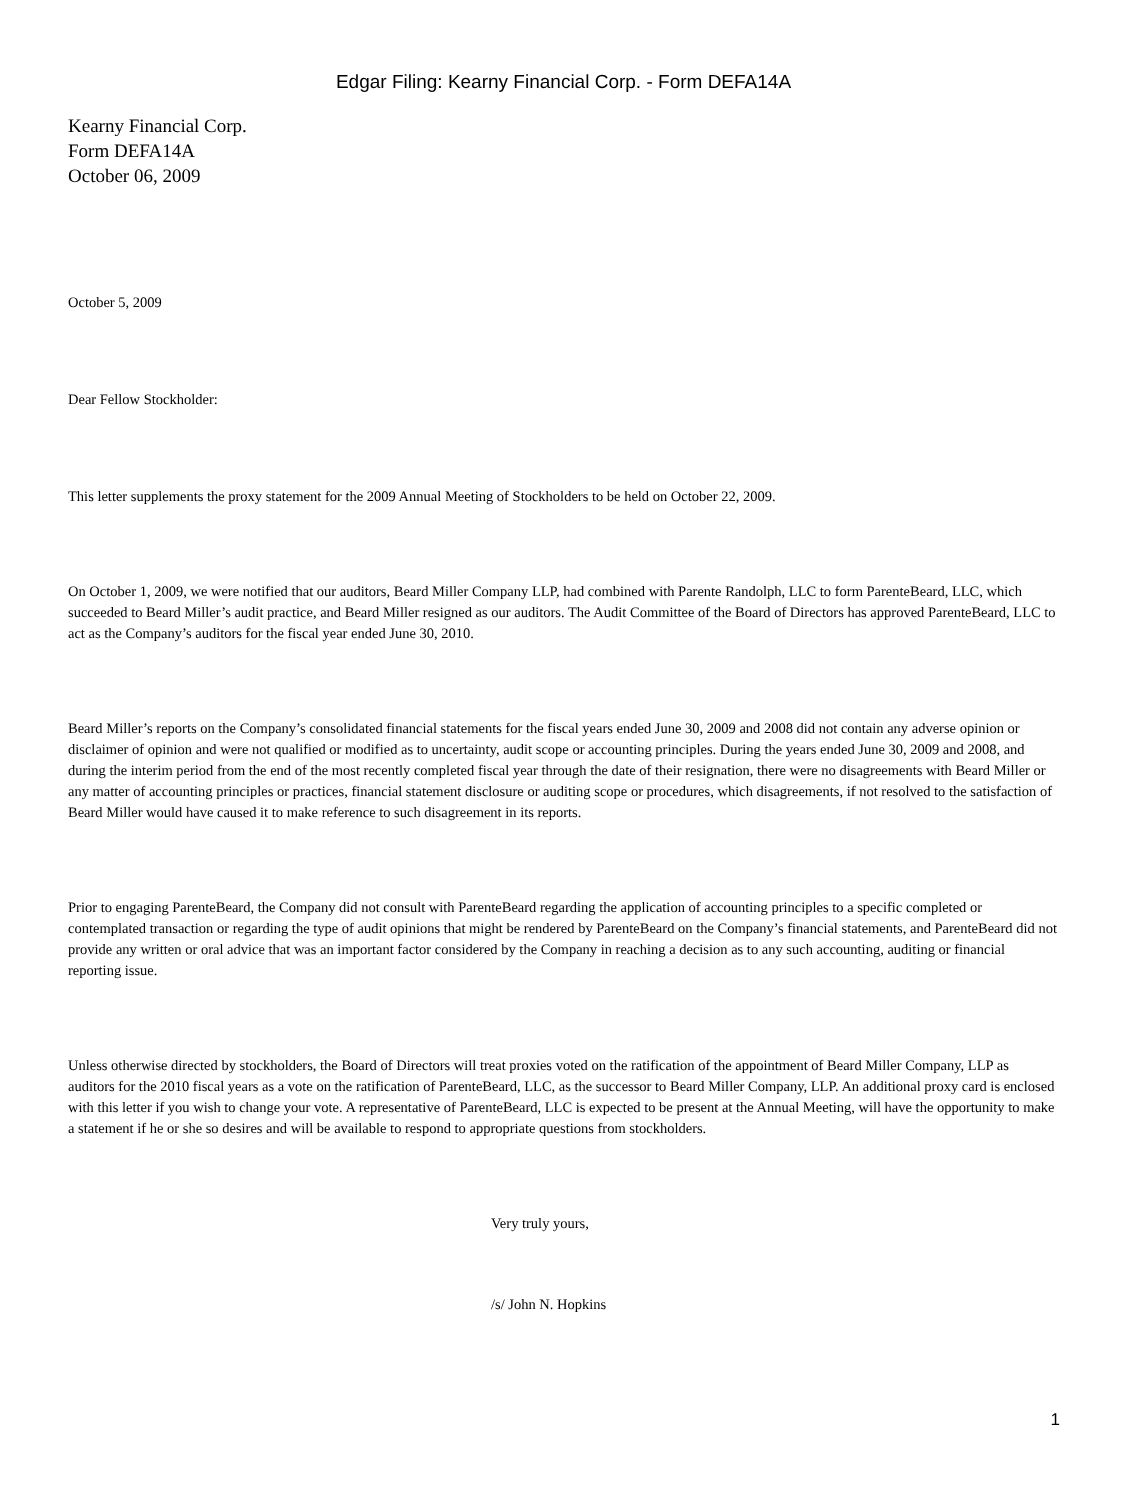Edgar Filing: Kearny Financial Corp. - Form DEFA14A
Kearny Financial Corp.
Form DEFA14A
October 06, 2009
October 5, 2009
Dear Fellow Stockholder:
This letter supplements the proxy statement for the 2009 Annual Meeting of Stockholders to be held on October 22, 2009.
On October 1, 2009, we were notified that our auditors, Beard Miller Company LLP, had combined with Parente Randolph, LLC to form ParenteBeard, LLC, which succeeded to Beard Miller’s audit practice, and Beard Miller resigned as our auditors. The Audit Committee of the Board of Directors has approved ParenteBeard, LLC to act as the Company’s auditors for the fiscal year ended June 30, 2010.
Beard Miller’s reports on the Company’s consolidated financial statements for the fiscal years ended June 30, 2009 and 2008 did not contain any adverse opinion or disclaimer of opinion and were not qualified or modified as to uncertainty, audit scope or accounting principles. During the years ended June 30, 2009 and 2008, and during the interim period from the end of the most recently completed fiscal year through the date of their resignation, there were no disagreements with Beard Miller or any matter of accounting principles or practices, financial statement disclosure or auditing scope or procedures, which disagreements, if not resolved to the satisfaction of Beard Miller would have caused it to make reference to such disagreement in its reports.
Prior to engaging ParenteBeard, the Company did not consult with ParenteBeard regarding the application of accounting principles to a specific completed or contemplated transaction or regarding the type of audit opinions that might be rendered by ParenteBeard on the Company’s financial statements, and ParenteBeard did not provide any written or oral advice that was an important factor considered by the Company in reaching a decision as to any such accounting, auditing or financial reporting issue.
Unless otherwise directed by stockholders, the Board of Directors will treat proxies voted on the ratification of the appointment of Beard Miller Company, LLP as auditors for the 2010 fiscal years as a vote on the ratification of ParenteBeard, LLC, as the successor to Beard Miller Company, LLP. An additional proxy card is enclosed with this letter if you wish to change your vote. A representative of ParenteBeard, LLC is expected to be present at the Annual Meeting, will have the opportunity to make a statement if he or she so desires and will be available to respond to appropriate questions from stockholders.
Very truly yours,
/s/ John N. Hopkins
1